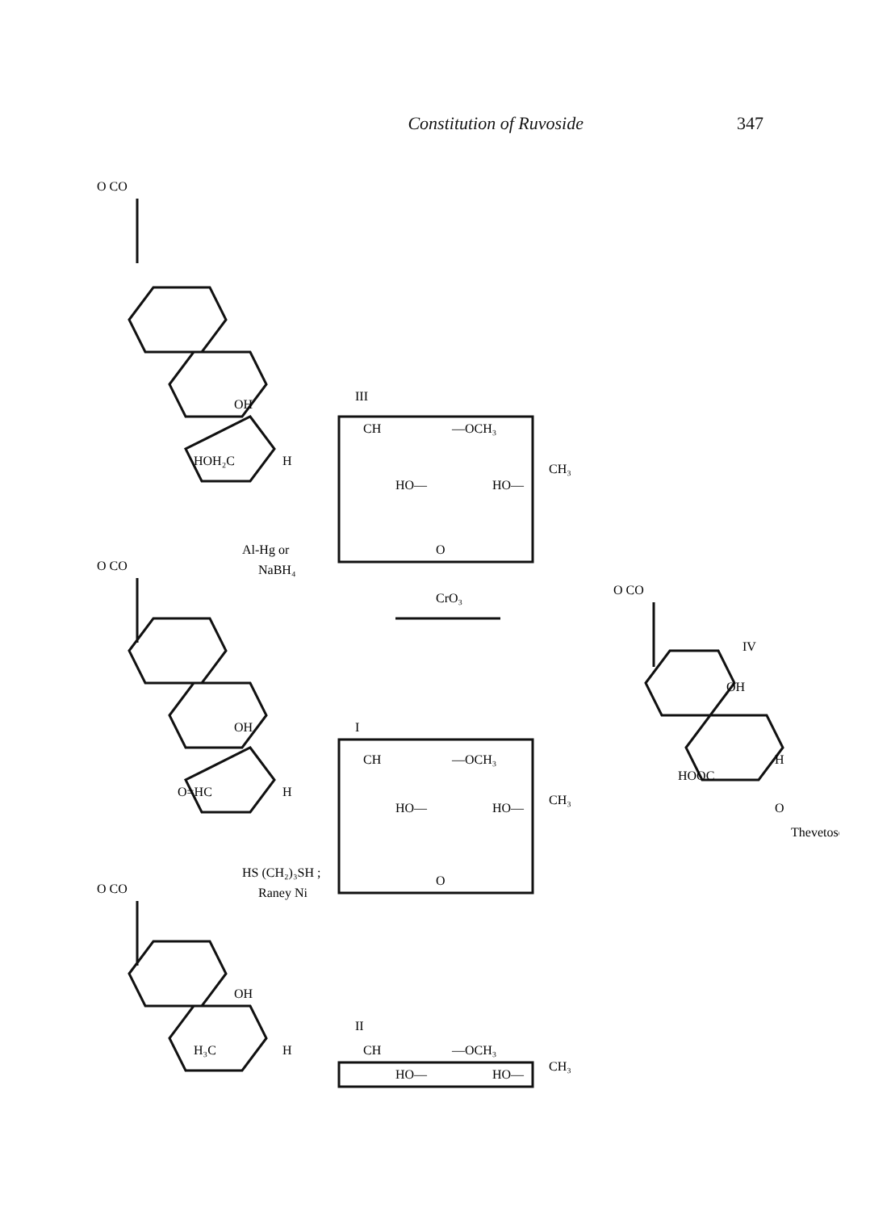Constitution of Ruvoside 347
O CO
O CO
O CO
OH
HOH₂C
H
III
CH
HO—
—OCH₃
HO—
O
CH₃
Al-Hg or
NaBH₄
CrO₃
OH
O=HC
H
I
CH
HO—
—OCH₃
HO—
O
CH₃
HS (CH₂)₃SH ;
Raney Ni
OH
H₃C
H
II
CH
HO—
—OCH₃
HO—
CH₃
O CO
IV
OH
HOOC
H
O
Thevetose